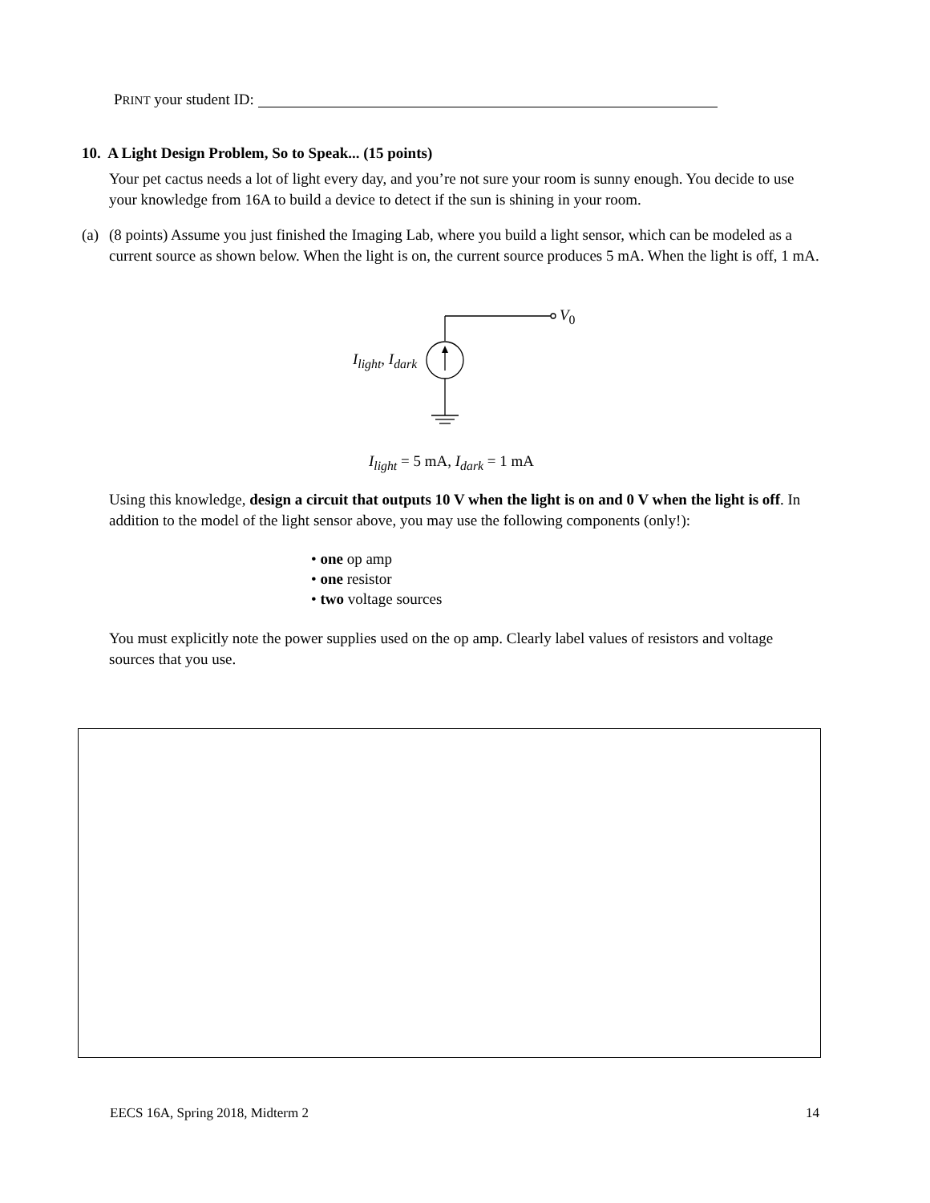PRINT your student ID:
10. A Light Design Problem, So to Speak... (15 points)
Your pet cactus needs a lot of light every day, and you’re not sure your room is sunny enough. You decide to use your knowledge from 16A to build a device to detect if the sun is shining in your room.
(a) (8 points) Assume you just finished the Imaging Lab, where you build a light sensor, which can be modeled as a current source as shown below. When the light is on, the current source produces 5 mA. When the light is off, 1 mA.
V<sub>0</sub>
I<sub>light</sub>, I<sub>dark</sub>
I<sub>light</sub> = 5 mA, I<sub>dark</sub> = 1 mA
Using this knowledge, design a circuit that outputs 10 V when the light is on and 0 V when the light is off. In addition to the model of the light sensor above, you may use the following components (only!):
• one op amp
• one resistor
• two voltage sources
You must explicitly note the power supplies used on the op amp. Clearly label values of resistors and voltage sources that you use.
EECS 16A, Spring 2018, Midterm 2 14